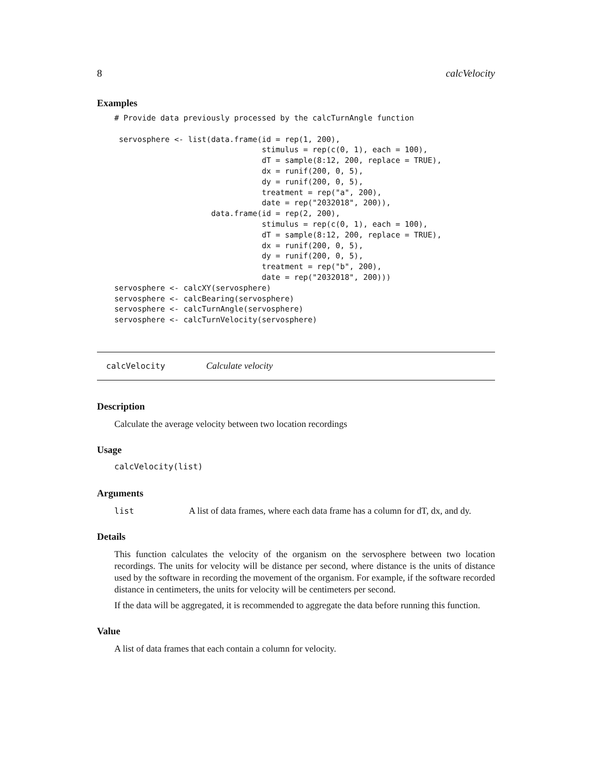8 calcVelocity
Examples
# Provide data previously processed by the calcTurnAngle function

 servosphere <- list(data.frame(id = rep(1, 200),
                                stimulus = rep(c(0, 1), each = 100),
                                dT = sample(8:12, 200, replace = TRUE),
                                dx = runif(200, 0, 5),
                                dy = runif(200, 0, 5),
                                treatment = rep("a", 200),
                                date = rep("2032018", 200)),
                     data.frame(id = rep(2, 200),
                                stimulus = rep(c(0, 1), each = 100),
                                dT = sample(8:12, 200, replace = TRUE),
                                dx = runif(200, 0, 5),
                                dy = runif(200, 0, 5),
                                treatment = rep("b", 200),
                                date = rep("2032018", 200)))
servosphere <- calcXY(servosphere)
servosphere <- calcBearing(servosphere)
servosphere <- calcTurnAngle(servosphere)
servosphere <- calcTurnVelocity(servosphere)
calcVelocity Calculate velocity
Description
Calculate the average velocity between two location recordings
Usage
calcVelocity(list)
Arguments
list A list of data frames, where each data frame has a column for dT, dx, and dy.
Details
This function calculates the velocity of the organism on the servosphere between two location recordings. The units for velocity will be distance per second, where distance is the units of distance used by the software in recording the movement of the organism. For example, if the software recorded distance in centimeters, the units for velocity will be centimeters per second.
If the data will be aggregated, it is recommended to aggregate the data before running this function.
Value
A list of data frames that each contain a column for velocity.